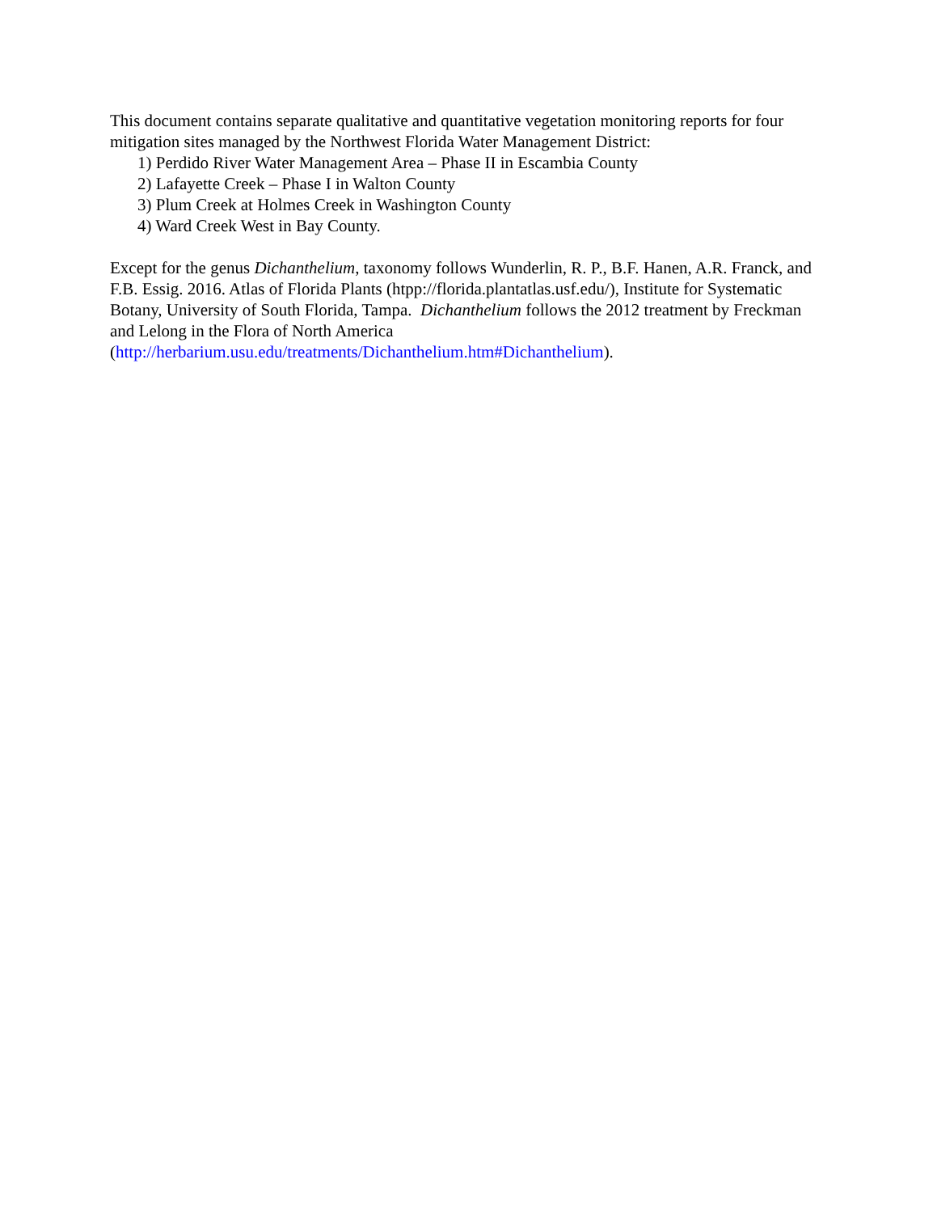This document contains separate qualitative and quantitative vegetation monitoring reports for four mitigation sites managed by the Northwest Florida Water Management District:
1) Perdido River Water Management Area – Phase II in Escambia County
2) Lafayette Creek – Phase I in Walton County
3) Plum Creek at Holmes Creek in Washington County
4) Ward Creek West in Bay County.
Except for the genus Dichanthelium, taxonomy follows Wunderlin, R. P., B.F. Hanen, A.R. Franck, and F.B. Essig. 2016. Atlas of Florida Plants (htpp://florida.plantatlas.usf.edu/), Institute for Systematic Botany, University of South Florida, Tampa. Dichanthelium follows the 2012 treatment by Freckman and Lelong in the Flora of North America (http://herbarium.usu.edu/treatments/Dichanthelium.htm#Dichanthelium).